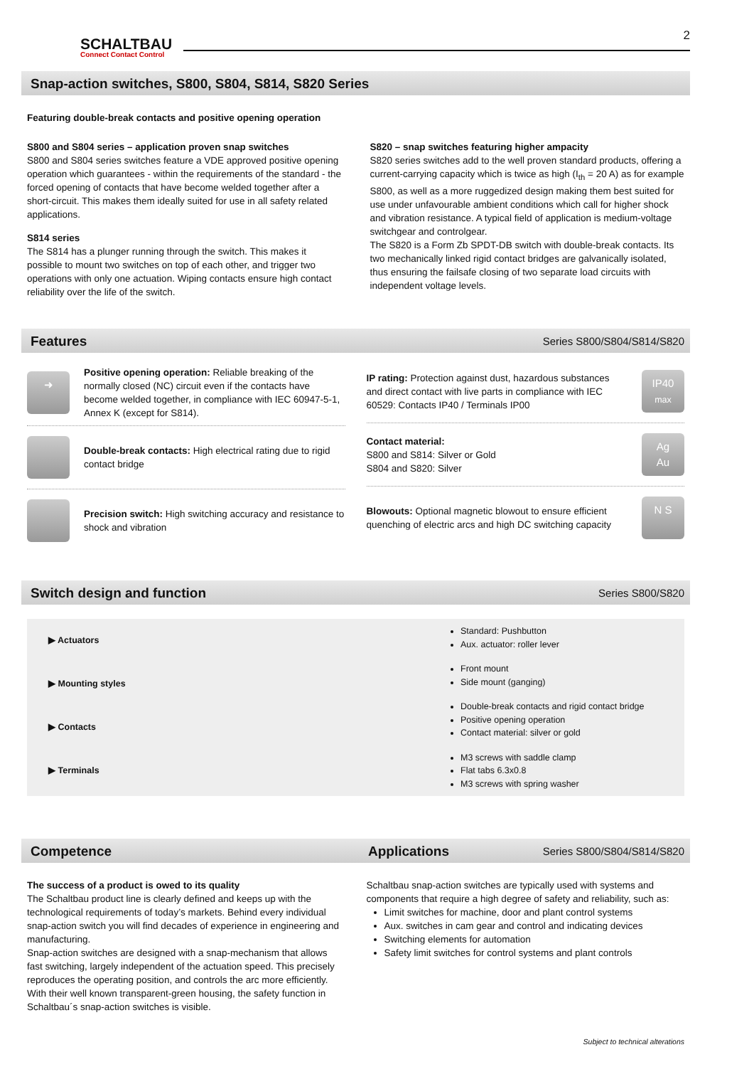SCHALTBAU
Connect Contact Control
2
Snap-action switches, S800, S804, S814, S820 Series
Featuring double-break contacts and positive opening operation
S800 and S804 series – application proven snap switches
S800 and S804 series switches feature a VDE approved positive opening operation which guarantees - within the requirements of the standard - the forced opening of contacts that have become welded together after a short-circuit. This makes them ideally suited for use in all safety related applications.
S814 series
The S814 has a plunger running through the switch. This makes it possible to mount two switches on top of each other, and trigger two operations with only one actuation. Wiping contacts ensure high contact reliability over the life of the switch.
S820 – snap switches featuring higher ampacity
S820 series switches add to the well proven standard products, offering a current-carrying capacity which is twice as high (I<sub>th</sub> = 20 A) as for example S800, as well as a more ruggedized design making them best suited for use under unfavourable ambient conditions which call for higher shock and vibration resistance. A typical field of application is medium-voltage switchgear and controlgear.
The S820 is a Form Zb SPDT-DB switch with double-break contacts. Its two mechanically linked rigid contact bridges are galvanically isolated, thus ensuring the failsafe closing of two separate load circuits with independent voltage levels.
Features Series S800/S804/S814/S820
➜
Positive opening operation: Reliable breaking of the normally closed (NC) circuit even if the contacts have become welded together, in compliance with IEC 60947-5-1, Annex K (except for S814).
Double-break contacts: High electrical rating due to rigid contact bridge
Precision switch: High switching accuracy and resistance to shock and vibration
IP rating: Protection against dust, hazardous substances and direct contact with live parts in compliance with IEC 60529: Contacts IP40 / Terminals IP00
IP40
max
Contact material:
S800 and S814: Silver or Gold
S804 and S820: Silver
Ag
Au
Blowouts: Optional magnetic blowout to ensure efficient quenching of electric arcs and high DC switching capacity
N S
Switch design and function Series S800/S820
▶ Actuators
▶ Mounting styles
▶ Contacts
▶ Terminals
Standard: Pushbutton
Aux. actuator: roller lever
Front mount
Side mount (ganging)
Double-break contacts and rigid contact bridge
Positive opening operation
Contact material: silver or gold
M3 screws with saddle clamp
Flat tabs 6.3x0.8
M3 screws with spring washer
Competence Applications Series S800/S804/S814/S820
The success of a product is owed to its quality
The Schaltbau product line is clearly defined and keeps up with the technological requirements of today’s markets. Behind every individual snap-action switch you will find decades of experience in engineering and manufacturing.
Snap-action switches are designed with a snap-mechanism that allows fast switching, largely independent of the actuation speed. This precisely reproduces the operating position, and controls the arc more efficiently.
With their well known transparent-green housing, the safety function in Schaltbau´s snap-action switches is visible.
Schaltbau snap-action switches are typically used with systems and components that require a high degree of safety and reliability, such as:
Limit switches for machine, door and plant control systems
Aux. switches in cam gear and control and indicating devices
Switching elements for automation
Safety limit switches for control systems and plant controls
Subject to technical alterations